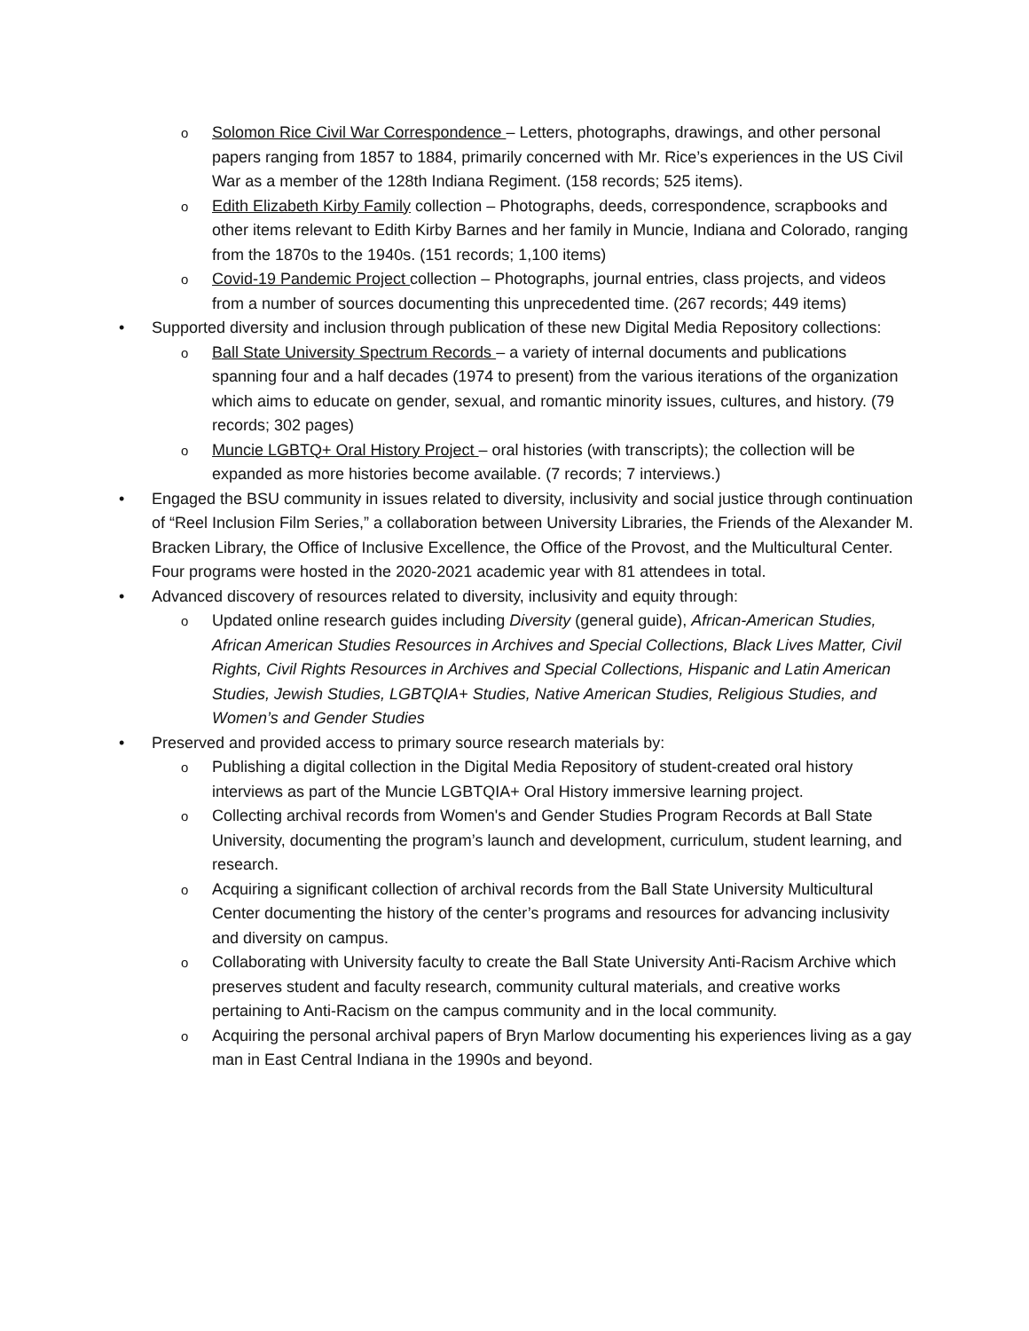o
Solomon Rice Civil War Correspondence – Letters, photographs, drawings, and other personal papers ranging from 1857 to 1884, primarily concerned with Mr. Rice’s experiences in the US Civil War as a member of the 128th Indiana Regiment. (158 records; 525 items).
o
Edith Elizabeth Kirby Family collection – Photographs, deeds, correspondence, scrapbooks and other items relevant to Edith Kirby Barnes and her family in Muncie, Indiana and Colorado, ranging from the 1870s to the 1940s. (151 records; 1,100 items)
o
Covid-19 Pandemic Project collection – Photographs, journal entries, class projects, and videos from a number of sources documenting this unprecedented time. (267 records; 449 items)
• Supported diversity and inclusion through publication of these new Digital Media Repository collections:
o
Ball State University Spectrum Records – a variety of internal documents and publications spanning four and a half decades (1974 to present) from the various iterations of the organization which aims to educate on gender, sexual, and romantic minority issues, cultures, and history. (79 records; 302 pages)
o
Muncie LGBTQ+ Oral History Project – oral histories (with transcripts); the collection will be expanded as more histories become available. (7 records; 7 interviews.)
• Engaged the BSU community in issues related to diversity, inclusivity and social justice through continuation of “Reel Inclusion Film Series,” a collaboration between University Libraries, the Friends of the Alexander M. Bracken Library, the Office of Inclusive Excellence, the Office of the Provost, and the Multicultural Center. Four programs were hosted in the 2020-2021 academic year with 81 attendees in total.
• Advanced discovery of resources related to diversity, inclusivity and equity through:
o
Updated online research guides including Diversity (general guide), African-American Studies, African American Studies Resources in Archives and Special Collections, Black Lives Matter, Civil Rights, Civil Rights Resources in Archives and Special Collections, Hispanic and Latin American Studies, Jewish Studies, LGBTQIA+ Studies, Native American Studies, Religious Studies, and Women’s and Gender Studies
• Preserved and provided access to primary source research materials by:
o
Publishing a digital collection in the Digital Media Repository of student-created oral history interviews as part of the Muncie LGBTQIA+ Oral History immersive learning project.
o
Collecting archival records from Women's and Gender Studies Program Records at Ball State University, documenting the program’s launch and development, curriculum, student learning, and research.
o
Acquiring a significant collection of archival records from the Ball State University Multicultural Center documenting the history of the center’s programs and resources for advancing inclusivity and diversity on campus.
o
Collaborating with University faculty to create the Ball State University Anti-Racism Archive which preserves student and faculty research, community cultural materials, and creative works pertaining to Anti-Racism on the campus community and in the local community.
o
Acquiring the personal archival papers of Bryn Marlow documenting his experiences living as a gay man in East Central Indiana in the 1990s and beyond.